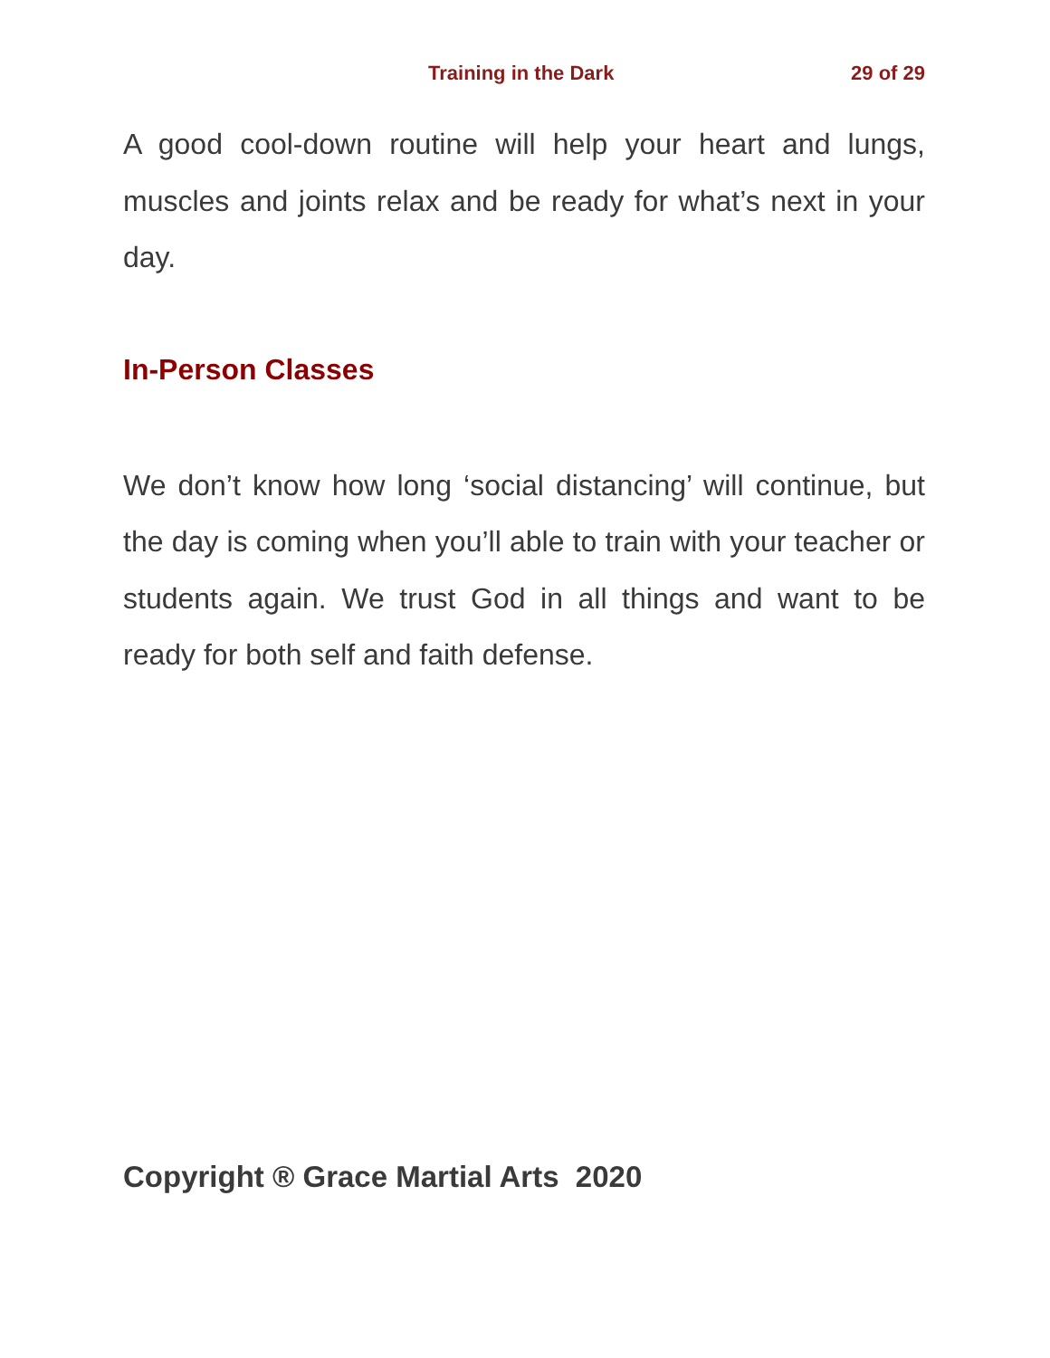Training in the Dark 29 of 29
A good cool-down routine will help your heart and lungs, muscles and joints relax and be ready for what’s next in your day.
In-Person Classes
We don’t know how long ‘social distancing’ will continue, but the day is coming when you’ll able to train with your teacher or students again. We trust God in all things and want to be ready for both self and faith defense.
Copyright ® Grace Martial Arts 2020